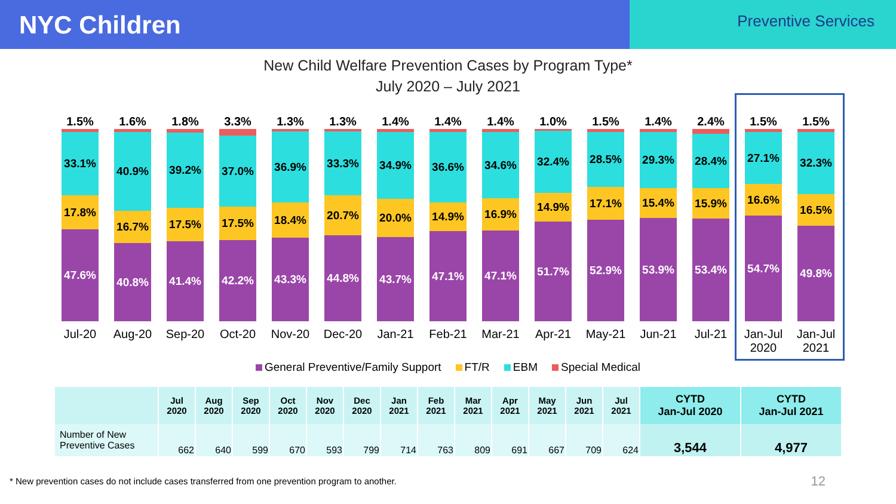NYC Children
Preventive Services
New Child Welfare Prevention Cases by Program Type*
July 2020 – July 2021
1.5%
33.1%
17.8%
47.6%
Jul-20
1.6%
40.9%
16.7%
40.8%
Aug-20
1.8%
39.2%
17.5%
41.4%
Sep-20
3.3%
37.0%
17.5%
42.2%
Oct-20
1.3%
36.9%
18.4%
43.3%
Nov-20
1.3%
33.3%
20.7%
44.8%
Dec-20
1.4%
34.9%
20.0%
43.7%
Jan-21
1.4%
36.6%
14.9%
47.1%
Feb-21
1.4%
34.6%
16.9%
47.1%
Mar-21
1.0%
32.4%
14.9%
51.7%
Apr-21
1.5%
28.5%
17.1%
52.9%
May-21
1.4%
29.3%
15.4%
53.9%
Jun-21
2.4%
28.4%
15.9%
53.4%
Jul-21
1.5%
27.1%
16.6%
54.7%
Jan-Jul
2020
1.5%
32.3%
16.5%
49.8%
Jan-Jul
2021
General Preventive/Family Support FT/R EBM Special Medical
| | Jul 2020 | Aug 2020 | Sep 2020 | Oct 2020 | Nov 2020 | Dec 2020 | Jan 2021 | Feb 2021 | Mar 2021 | Apr 2021 | May 2021 | Jun 2021 | Jul 2021 | CYTD Jan-Jul 2020 | CYTD Jan-Jul 2021 |
| --- | --- | --- | --- | --- | --- | --- | --- | --- | --- | --- | --- | --- | --- | --- | --- |
| Number of New Preventive Cases | 662 | 640 | 599 | 670 | 593 | 799 | 714 | 763 | 809 | 691 | 667 | 709 | 624 | 3,544 | 4,977 |
* New prevention cases do not include cases transferred from one prevention program to another.
12